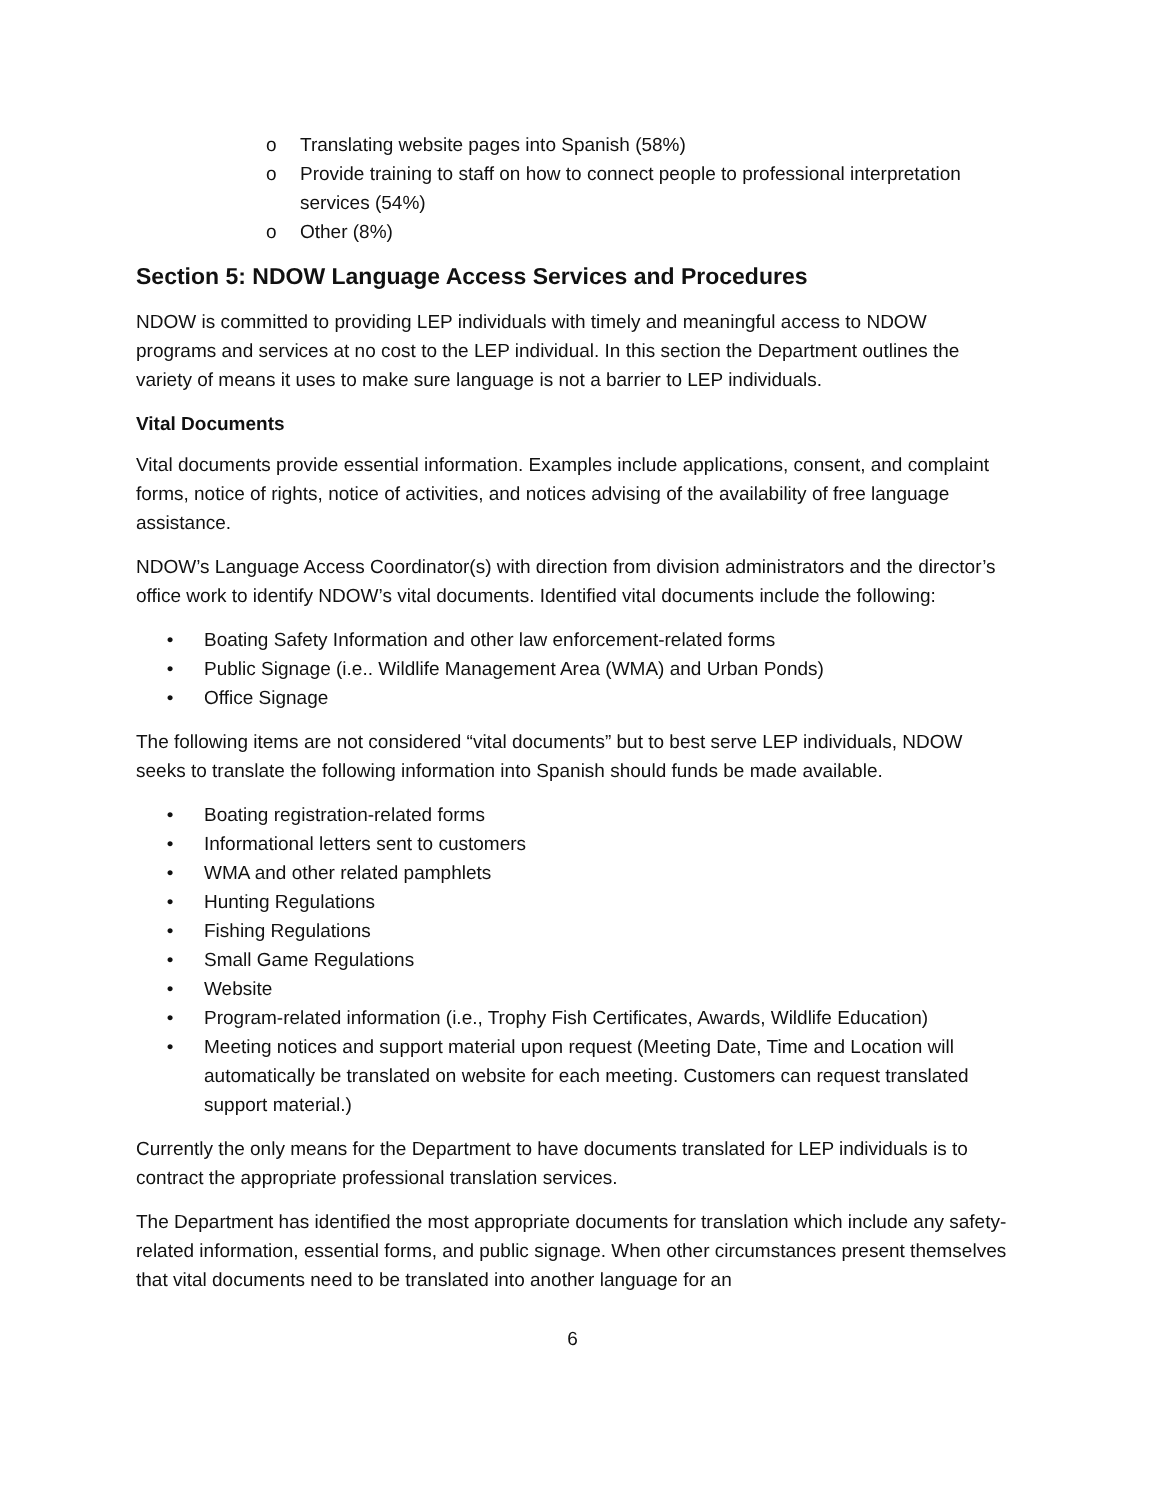o Translating website pages into Spanish (58%)
o Provide training to staff on how to connect people to professional interpretation services (54%)
o Other (8%)
Section 5: NDOW Language Access Services and Procedures
NDOW is committed to providing LEP individuals with timely and meaningful access to NDOW programs and services at no cost to the LEP individual. In this section the Department outlines the variety of means it uses to make sure language is not a barrier to LEP individuals.
Vital Documents
Vital documents provide essential information. Examples include applications, consent, and complaint forms, notice of rights, notice of activities, and notices advising of the availability of free language assistance.
NDOW’s Language Access Coordinator(s) with direction from division administrators and the director’s office work to identify NDOW’s vital documents. Identified vital documents include the following:
• Boating Safety Information and other law enforcement-related forms
• Public Signage (i.e.. Wildlife Management Area (WMA) and Urban Ponds)
• Office Signage
The following items are not considered “vital documents” but to best serve LEP individuals, NDOW seeks to translate the following information into Spanish should funds be made available.
• Boating registration-related forms
• Informational letters sent to customers
• WMA and other related pamphlets
• Hunting Regulations
• Fishing Regulations
• Small Game Regulations
• Website
• Program-related information (i.e., Trophy Fish Certificates, Awards, Wildlife Education)
• Meeting notices and support material upon request (Meeting Date, Time and Location will automatically be translated on website for each meeting. Customers can request translated support material.)
Currently the only means for the Department to have documents translated for LEP individuals is to contract the appropriate professional translation services.
The Department has identified the most appropriate documents for translation which include any safety-related information, essential forms, and public signage. When other circumstances present themselves that vital documents need to be translated into another language for an
6